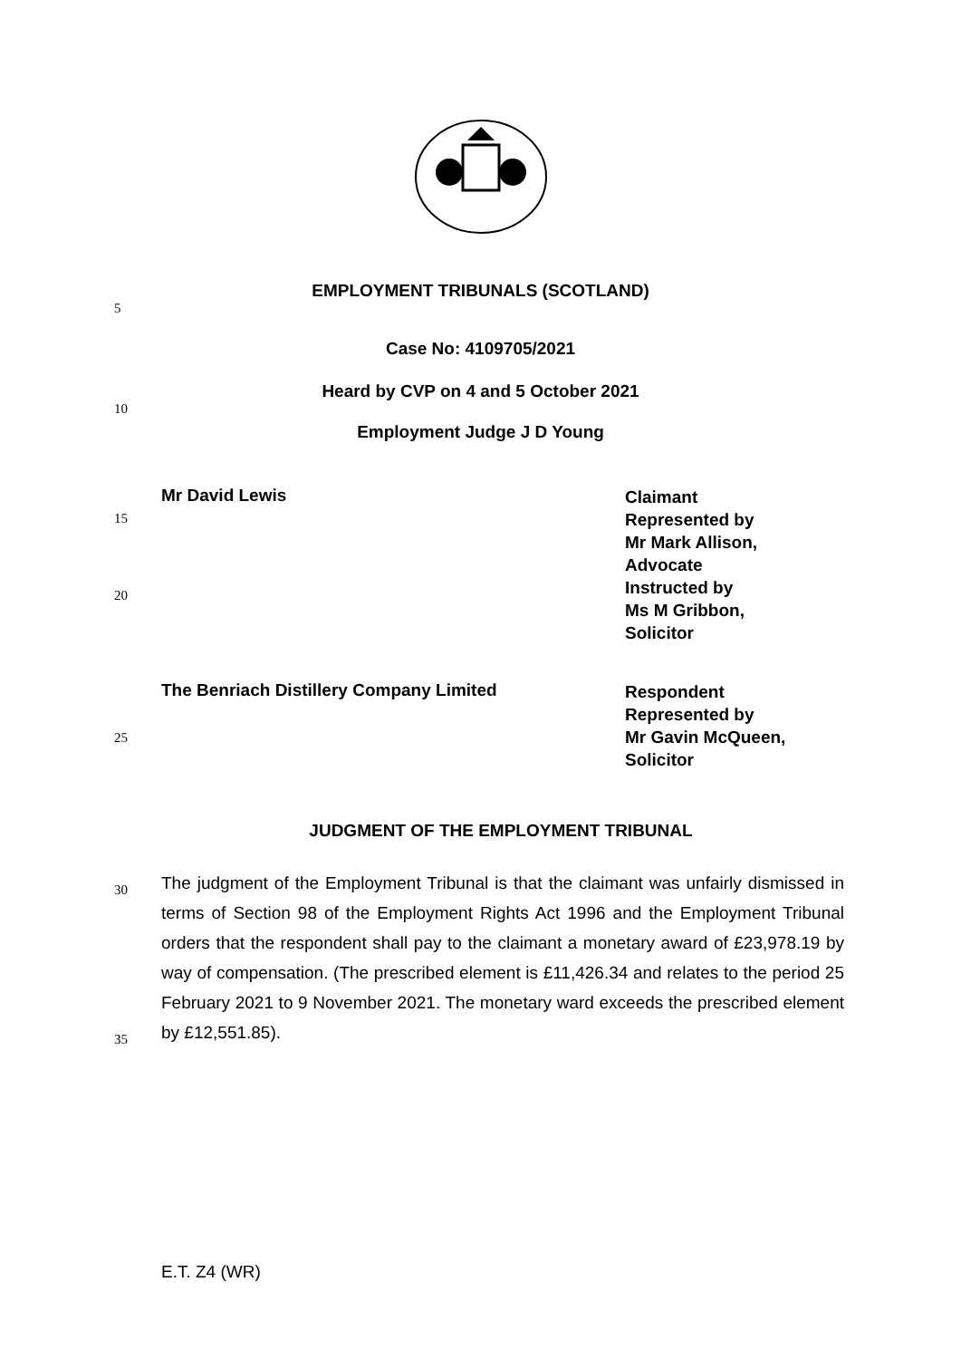EMPLOYMENT TRIBUNALS (SCOTLAND)
5
Case No: 4109705/2021
Heard by CVP on 4 and 5 October 2021
10
Employment Judge J D Young
15
20
Mr David Lewis
Claimant
Represented by
Mr Mark Allison,
Advocate
Instructed by
Ms M Gribbon,
Solicitor
25
The Benriach Distillery Company Limited
Respondent
Represented by
Mr Gavin McQueen,
Solicitor
JUDGMENT OF THE EMPLOYMENT TRIBUNAL
30
35
The judgment of the Employment Tribunal is that the claimant was unfairly dismissed in terms of Section 98 of the Employment Rights Act 1996 and the Employment Tribunal orders that the respondent shall pay to the claimant a monetary award of £23,978.19 by way of compensation. (The prescribed element is £11,426.34 and relates to the period 25 February 2021 to 9 November 2021. The monetary ward exceeds the prescribed element by £12,551.85).
E.T. Z4 (WR)